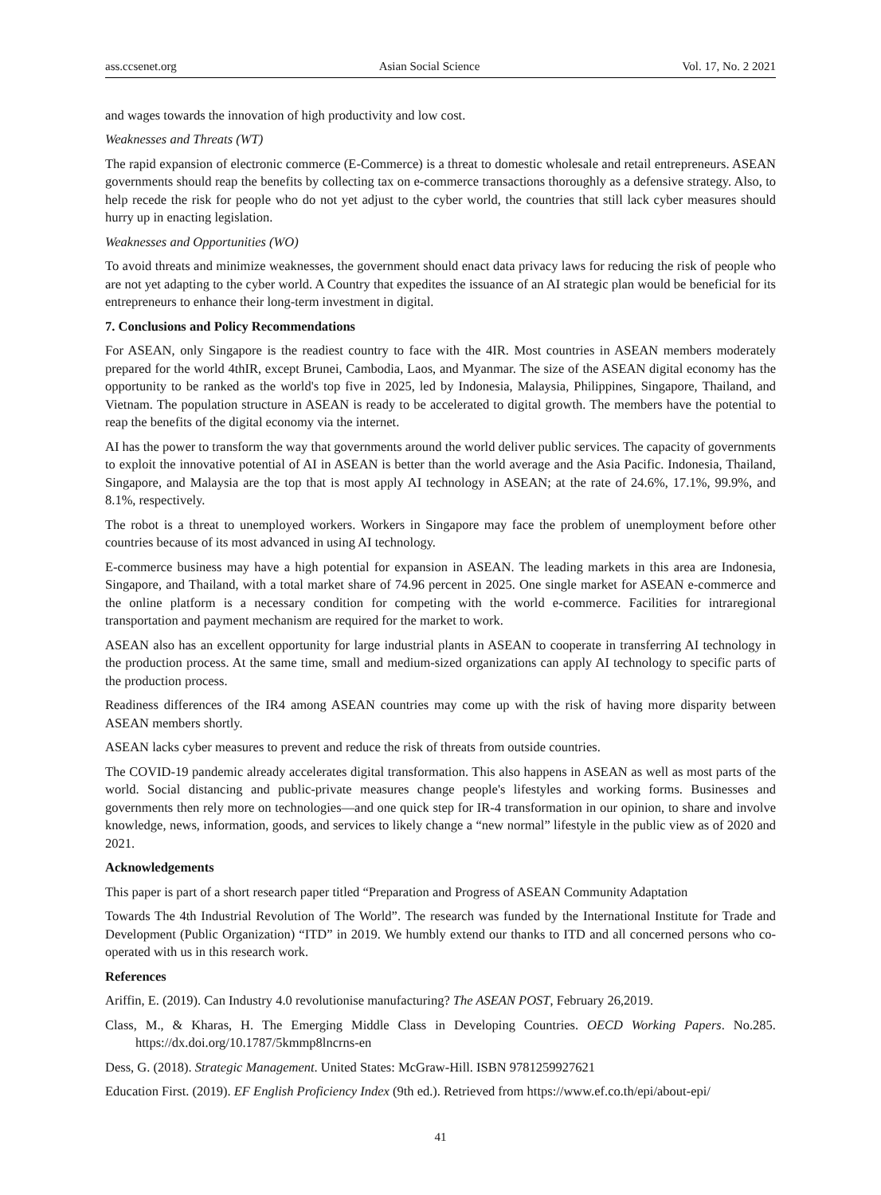ass.ccsenet.org Asian Social Science Vol. 17, No. 2 2021
and wages towards the innovation of high productivity and low cost.
Weaknesses and Threats (WT)
The rapid expansion of electronic commerce (E-Commerce) is a threat to domestic wholesale and retail entrepreneurs. ASEAN governments should reap the benefits by collecting tax on e-commerce transactions thoroughly as a defensive strategy. Also, to help recede the risk for people who do not yet adjust to the cyber world, the countries that still lack cyber measures should hurry up in enacting legislation.
Weaknesses and Opportunities (WO)
To avoid threats and minimize weaknesses, the government should enact data privacy laws for reducing the risk of people who are not yet adapting to the cyber world. A Country that expedites the issuance of an AI strategic plan would be beneficial for its entrepreneurs to enhance their long-term investment in digital.
7. Conclusions and Policy Recommendations
For ASEAN, only Singapore is the readiest country to face with the 4IR. Most countries in ASEAN members moderately prepared for the world 4thIR, except Brunei, Cambodia, Laos, and Myanmar. The size of the ASEAN digital economy has the opportunity to be ranked as the world's top five in 2025, led by Indonesia, Malaysia, Philippines, Singapore, Thailand, and Vietnam. The population structure in ASEAN is ready to be accelerated to digital growth. The members have the potential to reap the benefits of the digital economy via the internet.
AI has the power to transform the way that governments around the world deliver public services. The capacity of governments to exploit the innovative potential of AI in ASEAN is better than the world average and the Asia Pacific. Indonesia, Thailand, Singapore, and Malaysia are the top that is most apply AI technology in ASEAN; at the rate of 24.6%, 17.1%, 99.9%, and 8.1%, respectively.
The robot is a threat to unemployed workers. Workers in Singapore may face the problem of unemployment before other countries because of its most advanced in using AI technology.
E-commerce business may have a high potential for expansion in ASEAN. The leading markets in this area are Indonesia, Singapore, and Thailand, with a total market share of 74.96 percent in 2025. One single market for ASEAN e-commerce and the online platform is a necessary condition for competing with the world e-commerce. Facilities for intraregional transportation and payment mechanism are required for the market to work.
ASEAN also has an excellent opportunity for large industrial plants in ASEAN to cooperate in transferring AI technology in the production process. At the same time, small and medium-sized organizations can apply AI technology to specific parts of the production process.
Readiness differences of the IR4 among ASEAN countries may come up with the risk of having more disparity between ASEAN members shortly.
ASEAN lacks cyber measures to prevent and reduce the risk of threats from outside countries.
The COVID-19 pandemic already accelerates digital transformation. This also happens in ASEAN as well as most parts of the world. Social distancing and public-private measures change people's lifestyles and working forms. Businesses and governments then rely more on technologies—and one quick step for IR-4 transformation in our opinion, to share and involve knowledge, news, information, goods, and services to likely change a “new normal” lifestyle in the public view as of 2020 and 2021.
Acknowledgements
This paper is part of a short research paper titled “Preparation and Progress of ASEAN Community Adaptation
Towards The 4th Industrial Revolution of The World”. The research was funded by the International Institute for Trade and Development (Public Organization) “ITD” in 2019. We humbly extend our thanks to ITD and all concerned persons who co-operated with us in this research work.
References
Ariffin, E. (2019). Can Industry 4.0 revolutionise manufacturing? The ASEAN POST, February 26,2019.
Class, M., & Kharas, H. The Emerging Middle Class in Developing Countries. OECD Working Papers. No.285. https://dx.doi.org/10.1787/5kmmp8lncrns-en
Dess, G. (2018). Strategic Management. United States: McGraw-Hill. ISBN 9781259927621
Education First. (2019). EF English Proficiency Index (9th ed.). Retrieved from https://www.ef.co.th/epi/about-epi/
41